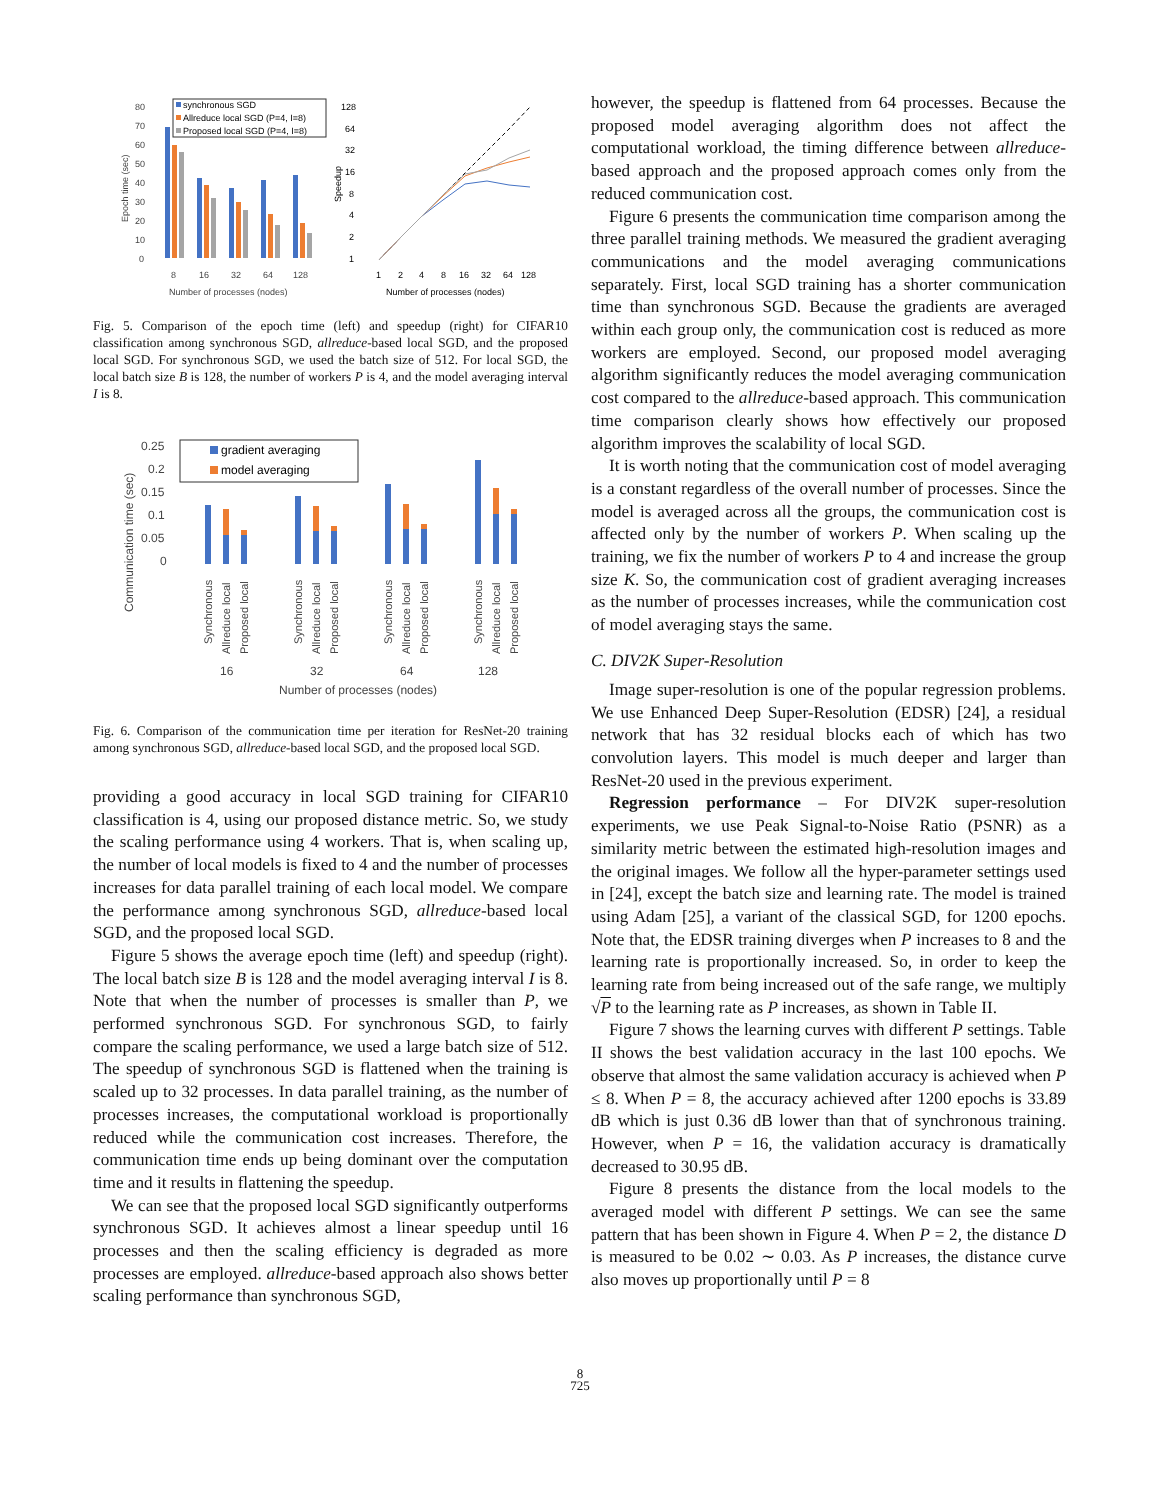80
70
60
50
40
30
20
10
0
8
16
32
64
128
Number of processes (nodes)
Epoch time (sec)
synchronous SGD
Allreduce local SGD (P=4, I=8)
Proposed local SGD (P=4, I=8)
128
64
32
16
8
4
2
1
1
2
4
8
16
32
64
128
Number of processes (nodes)
Speedup
Fig. 5. Comparison of the epoch time (left) and speedup (right) for CIFAR10 classification among synchronous SGD, allreduce-based local SGD, and the proposed local SGD. For synchronous SGD, we used the batch size of 512. For local SGD, the local batch size B is 128, the number of workers P is 4, and the model averaging interval I is 8.
0.25
0.2
0.15
0.1
0.05
0
Communication time (sec)
16
32
64
128
Number of processes (nodes)
gradient averaging
model averaging
Synchronous
Allreduce local
Proposed local
Synchronous
Allreduce local
Proposed local
Synchronous
Allreduce local
Proposed local
Synchronous
Allreduce local
Proposed local
Fig. 6. Comparison of the communication time per iteration for ResNet-20 training among synchronous SGD, allreduce-based local SGD, and the proposed local SGD.
providing a good accuracy in local SGD training for CIFAR10 classification is 4, using our proposed distance metric. So, we study the scaling performance using 4 workers. That is, when scaling up, the number of local models is fixed to 4 and the number of processes increases for data parallel training of each local model. We compare the performance among synchronous SGD, allreduce-based local SGD, and the proposed local SGD.
Figure 5 shows the average epoch time (left) and speedup (right). The local batch size B is 128 and the model averaging interval I is 8. Note that when the number of processes is smaller than P, we performed synchronous SGD. For synchronous SGD, to fairly compare the scaling performance, we used a large batch size of 512. The speedup of synchronous SGD is flattened when the training is scaled up to 32 processes. In data parallel training, as the number of processes increases, the computational workload is proportionally reduced while the communication cost increases. Therefore, the communication time ends up being dominant over the computation time and it results in flattening the speedup.
We can see that the proposed local SGD significantly outperforms synchronous SGD. It achieves almost a linear speedup until 16 processes and then the scaling efficiency is degraded as more processes are employed. allreduce-based approach also shows better scaling performance than synchronous SGD,
however, the speedup is flattened from 64 processes. Because the proposed model averaging algorithm does not affect the computational workload, the timing difference between allreduce-based approach and the proposed approach comes only from the reduced communication cost.
Figure 6 presents the communication time comparison among the three parallel training methods. We measured the gradient averaging communications and the model averaging communications separately. First, local SGD training has a shorter communication time than synchronous SGD. Because the gradients are averaged within each group only, the communication cost is reduced as more workers are employed. Second, our proposed model averaging algorithm significantly reduces the model averaging communication cost compared to the allreduce-based approach. This communication time comparison clearly shows how effectively our proposed algorithm improves the scalability of local SGD.
It is worth noting that the communication cost of model averaging is a constant regardless of the overall number of processes. Since the model is averaged across all the groups, the communication cost is affected only by the number of workers P. When scaling up the training, we fix the number of workers P to 4 and increase the group size K. So, the communication cost of gradient averaging increases as the number of processes increases, while the communication cost of model averaging stays the same.
C. DIV2K Super-Resolution
Image super-resolution is one of the popular regression problems. We use Enhanced Deep Super-Resolution (EDSR) [24], a residual network that has 32 residual blocks each of which has two convolution layers. This model is much deeper and larger than ResNet-20 used in the previous experiment.
Regression performance – For DIV2K super-resolution experiments, we use Peak Signal-to-Noise Ratio (PSNR) as a similarity metric between the estimated high-resolution images and the original images. We follow all the hyper-parameter settings used in [24], except the batch size and learning rate. The model is trained using Adam [25], a variant of the classical SGD, for 1200 epochs. Note that, the EDSR training diverges when P increases to 8 and the learning rate is proportionally increased. So, in order to keep the learning rate from being increased out of the safe range, we multiply √P to the learning rate as P increases, as shown in Table II.
Figure 7 shows the learning curves with different P settings. Table II shows the best validation accuracy in the last 100 epochs. We observe that almost the same validation accuracy is achieved when P ≤ 8. When P = 8, the accuracy achieved after 1200 epochs is 33.89 dB which is just 0.36 dB lower than that of synchronous training. However, when P = 16, the validation accuracy is dramatically decreased to 30.95 dB.
Figure 8 presents the distance from the local models to the averaged model with different P settings. We can see the same pattern that has been shown in Figure 4. When P = 2, the distance D is measured to be 0.02 ∼ 0.03. As P increases, the distance curve also moves up proportionally until P = 8
8
725